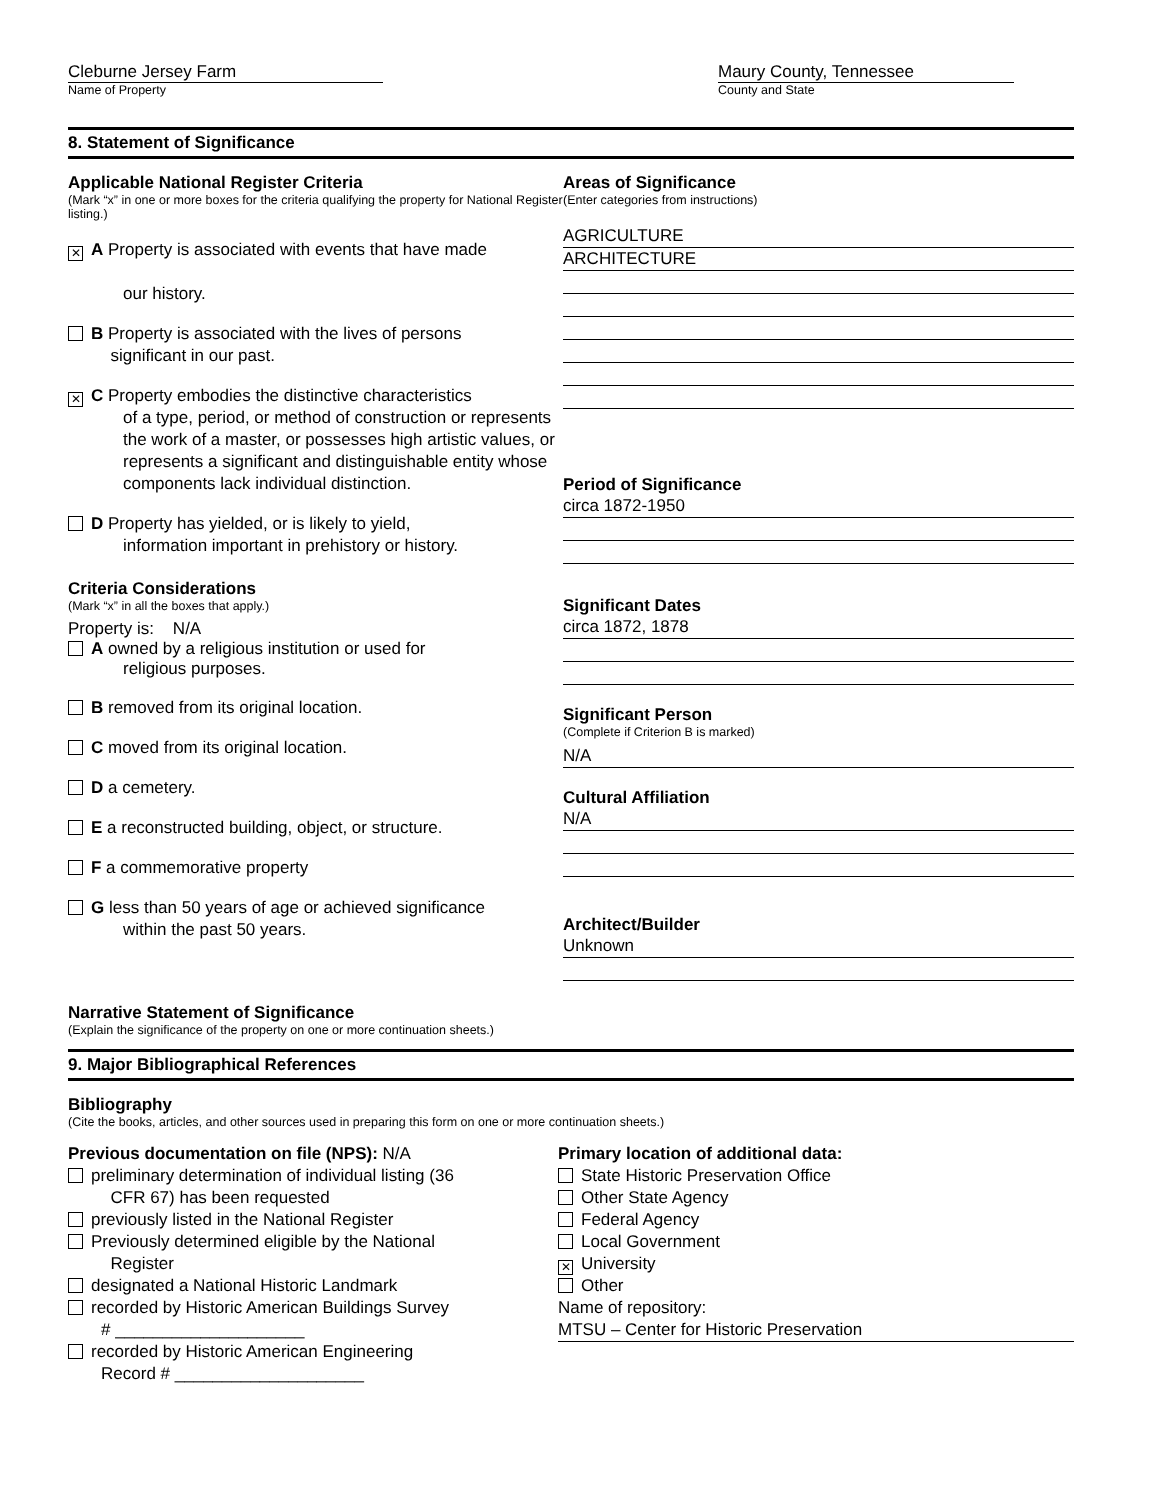Cleburne Jersey Farm
Name of Property
Maury County, Tennessee
County and State
8. Statement of Significance
Applicable National Register Criteria
(Mark “x” in one or more boxes for the criteria qualifying the property for National Register listing.)
✕ A Property is associated with events that have made
our history.
B Property is associated with the lives of persons
significant in our past.
✕ C Property embodies the distinctive characteristics
of a type, period, or method of construction or represents the work of a master, or possesses high artistic values, or represents a significant and distinguishable entity whose components lack individual distinction.
D Property has yielded, or is likely to yield,
information important in prehistory or history.
Criteria Considerations
(Mark “x” in all the boxes that apply.)
Property is: N/A
A owned by a religious institution or used for
religious purposes.
B removed from its original location.
C moved from its original location.
D a cemetery.
E a reconstructed building, object, or structure.
F a commemorative property
G less than 50 years of age or achieved significance
within the past 50 years.
Areas of Significance
(Enter categories from instructions)
AGRICULTURE
ARCHITECTURE
Period of Significance
circa 1872-1950
Significant Dates
circa 1872, 1878
Significant Person
(Complete if Criterion B is marked)
N/A
Cultural Affiliation
N/A
Architect/Builder
Unknown
Narrative Statement of Significance
(Explain the significance of the property on one or more continuation sheets.)
9. Major Bibliographical References
Bibliography
(Cite the books, articles, and other sources used in preparing this form on one or more continuation sheets.)
Previous documentation on file (NPS): N/A
preliminary determination of individual listing (36
CFR 67) has been requested
previously listed in the National Register
Previously determined eligible by the National
Register
designated a National Historic Landmark
recorded by Historic American Buildings Survey
# ____________________
recorded by Historic American Engineering
Record # ____________________
Primary location of additional data:
State Historic Preservation Office
Other State Agency
Federal Agency
Local Government
✕ University
Other
Name of repository:
MTSU – Center for Historic Preservation